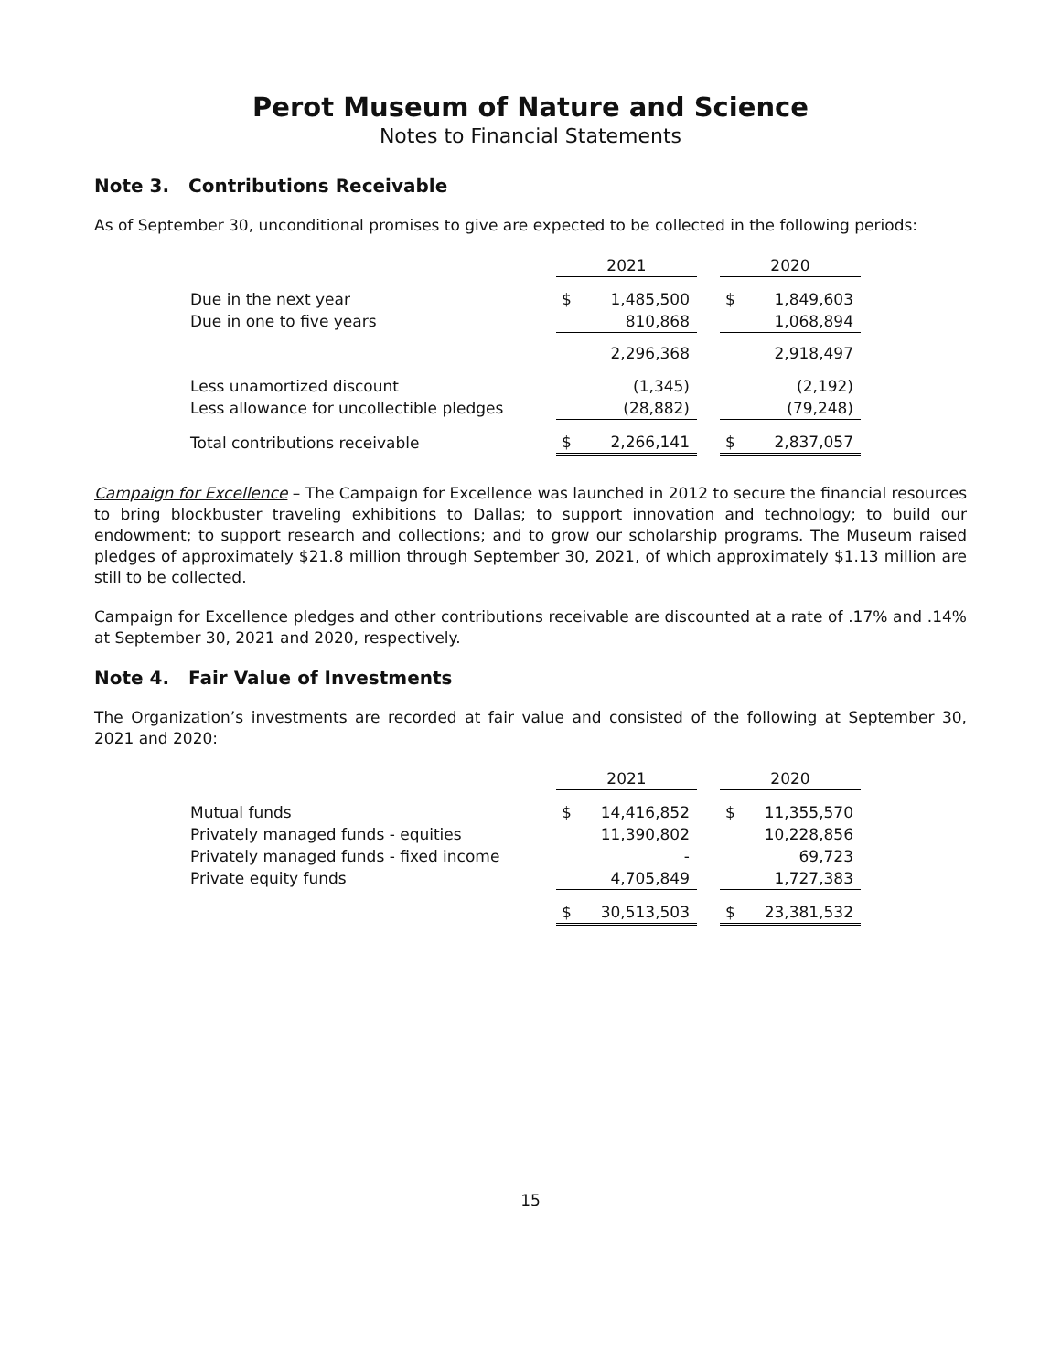Perot Museum of Nature and Science
Notes to Financial Statements
Note 3. Contributions Receivable
As of September 30, unconditional promises to give are expected to be collected in the following periods:
| | 2021 | | | 2020 | |
| Due in the next year | $ | 1,485,500 | | $ | 1,849,603 |
| Due in one to five years | | 810,868 | | | 1,068,894 |
| | | 2,296,368 | | | 2,918,497 |
| Less unamortized discount | | (1,345) | | | (2,192) |
| Less allowance for uncollectible pledges | | (28,882) | | | (79,248) |
| Total contributions receivable | $ | 2,266,141 | | $ | 2,837,057 |
Campaign for Excellence – The Campaign for Excellence was launched in 2012 to secure the financial resources to bring blockbuster traveling exhibitions to Dallas; to support innovation and technology; to build our endowment; to support research and collections; and to grow our scholarship programs. The Museum raised pledges of approximately $21.8 million through September 30, 2021, of which approximately $1.13 million are still to be collected.
Campaign for Excellence pledges and other contributions receivable are discounted at a rate of .17% and .14% at September 30, 2021 and 2020, respectively.
Note 4. Fair Value of Investments
The Organization’s investments are recorded at fair value and consisted of the following at September 30, 2021 and 2020:
| | 2021 | | | 2020 | |
| Mutual funds | $ | 14,416,852 | | $ | 11,355,570 |
| Privately managed funds - equities | | 11,390,802 | | | 10,228,856 |
| Privately managed funds - fixed income | | - | | | 69,723 |
| Private equity funds | | 4,705,849 | | | 1,727,383 |
| | $ | 30,513,503 | | $ | 23,381,532 |
15